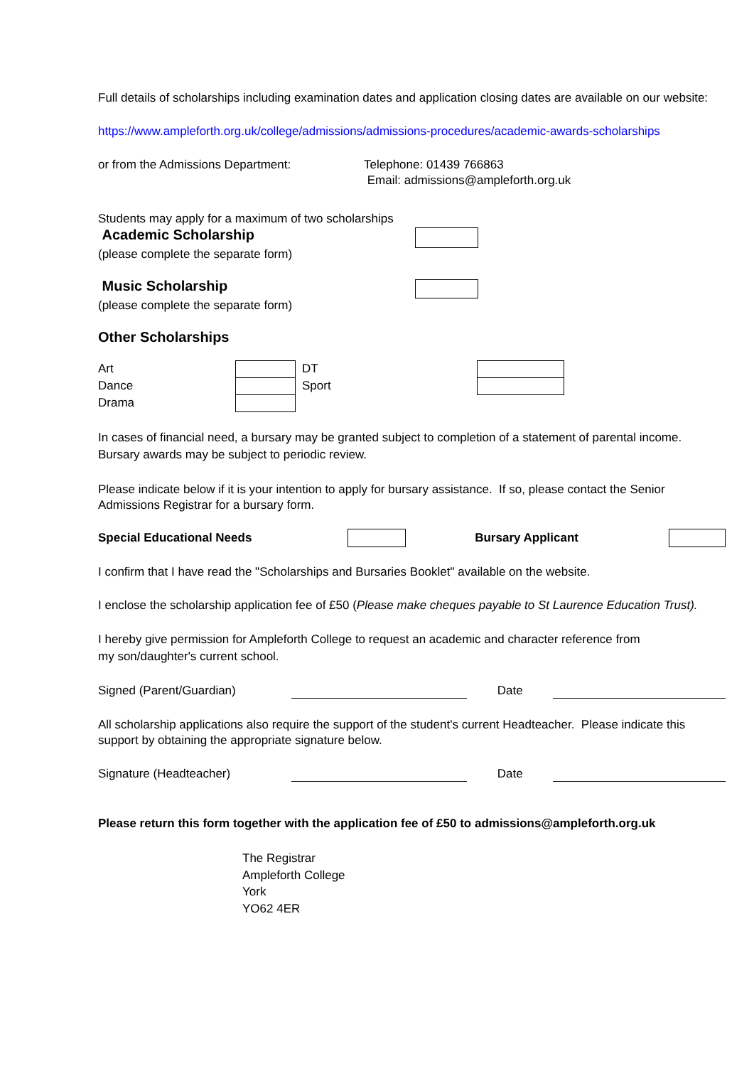Full details of scholarships including examination dates and application closing dates are available on our website:
https://www.ampleforth.org.uk/college/admissions/admissions-procedures/academic-awards-scholarships
or from the Admissions Department: Telephone: 01439 766863
Email: admissions@ampleforth.org.uk
Students may apply for a maximum of two scholarships
Academic Scholarship
(please complete the separate form)
Music Scholarship
(please complete the separate form)
Other Scholarships
Art
Dance
Drama
DT
Sport
In cases of financial need, a bursary may be granted subject to completion of a statement of parental income.
Bursary awards may be subject to periodic review.
Please indicate below if it is your intention to apply for bursary assistance. If so, please contact the Senior Admissions Registrar for a bursary form.
Special Educational Needs Bursary Applicant
I confirm that I have read the "Scholarships and Bursaries Booklet" available on the website.
I enclose the scholarship application fee of £50 (Please make cheques payable to St Laurence Education Trust).
I hereby give permission for Ampleforth College to request an academic and character reference from
my son/daughter's current school.
Signed (Parent/Guardian) Date
All scholarship applications also require the support of the student's current Headteacher. Please indicate this support by obtaining the appropriate signature below.
Signature (Headteacher) Date
Please return this form together with the application fee of £50 to admissions@ampleforth.org.uk
The Registrar
Ampleforth College
York
YO62 4ER